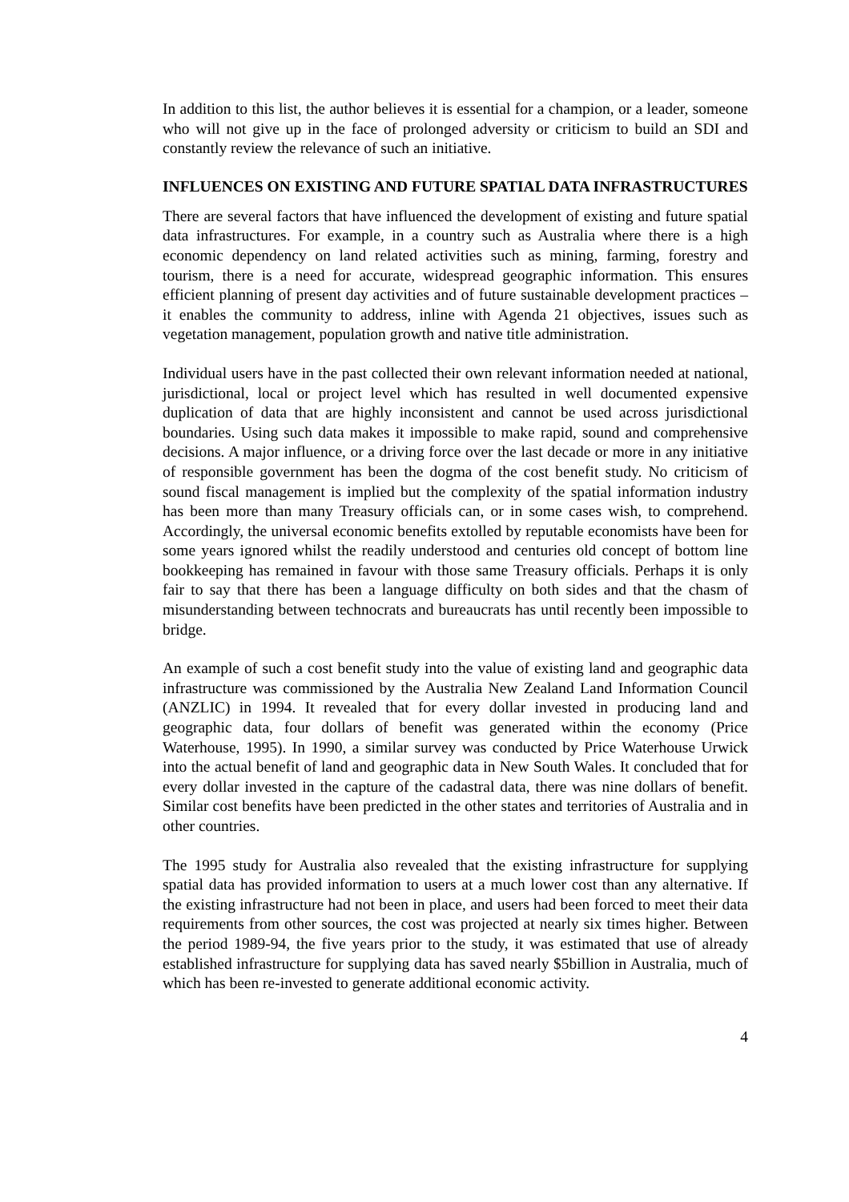In addition to this list, the author believes it is essential for a champion, or a leader, someone who will not give up in the face of prolonged adversity or criticism to build an SDI and constantly review the relevance of such an initiative.
INFLUENCES ON EXISTING AND FUTURE SPATIAL DATA INFRASTRUCTURES
There are several factors that have influenced the development of existing and future spatial data infrastructures. For example, in a country such as Australia where there is a high economic dependency on land related activities such as mining, farming, forestry and tourism, there is a need for accurate, widespread geographic information. This ensures efficient planning of present day activities and of future sustainable development practices – it enables the community to address, inline with Agenda 21 objectives, issues such as vegetation management, population growth and native title administration.
Individual users have in the past collected their own relevant information needed at national, jurisdictional, local or project level which has resulted in well documented expensive duplication of data that are highly inconsistent and cannot be used across jurisdictional boundaries. Using such data makes it impossible to make rapid, sound and comprehensive decisions. A major influence, or a driving force over the last decade or more in any initiative of responsible government has been the dogma of the cost benefit study. No criticism of sound fiscal management is implied but the complexity of the spatial information industry has been more than many Treasury officials can, or in some cases wish, to comprehend. Accordingly, the universal economic benefits extolled by reputable economists have been for some years ignored whilst the readily understood and centuries old concept of bottom line bookkeeping has remained in favour with those same Treasury officials. Perhaps it is only fair to say that there has been a language difficulty on both sides and that the chasm of misunderstanding between technocrats and bureaucrats has until recently been impossible to bridge.
An example of such a cost benefit study into the value of existing land and geographic data infrastructure was commissioned by the Australia New Zealand Land Information Council (ANZLIC) in 1994. It revealed that for every dollar invested in producing land and geographic data, four dollars of benefit was generated within the economy (Price Waterhouse, 1995). In 1990, a similar survey was conducted by Price Waterhouse Urwick into the actual benefit of land and geographic data in New South Wales. It concluded that for every dollar invested in the capture of the cadastral data, there was nine dollars of benefit. Similar cost benefits have been predicted in the other states and territories of Australia and in other countries.
The 1995 study for Australia also revealed that the existing infrastructure for supplying spatial data has provided information to users at a much lower cost than any alternative. If the existing infrastructure had not been in place, and users had been forced to meet their data requirements from other sources, the cost was projected at nearly six times higher. Between the period 1989-94, the five years prior to the study, it was estimated that use of already established infrastructure for supplying data has saved nearly $5billion in Australia, much of which has been re-invested to generate additional economic activity.
4